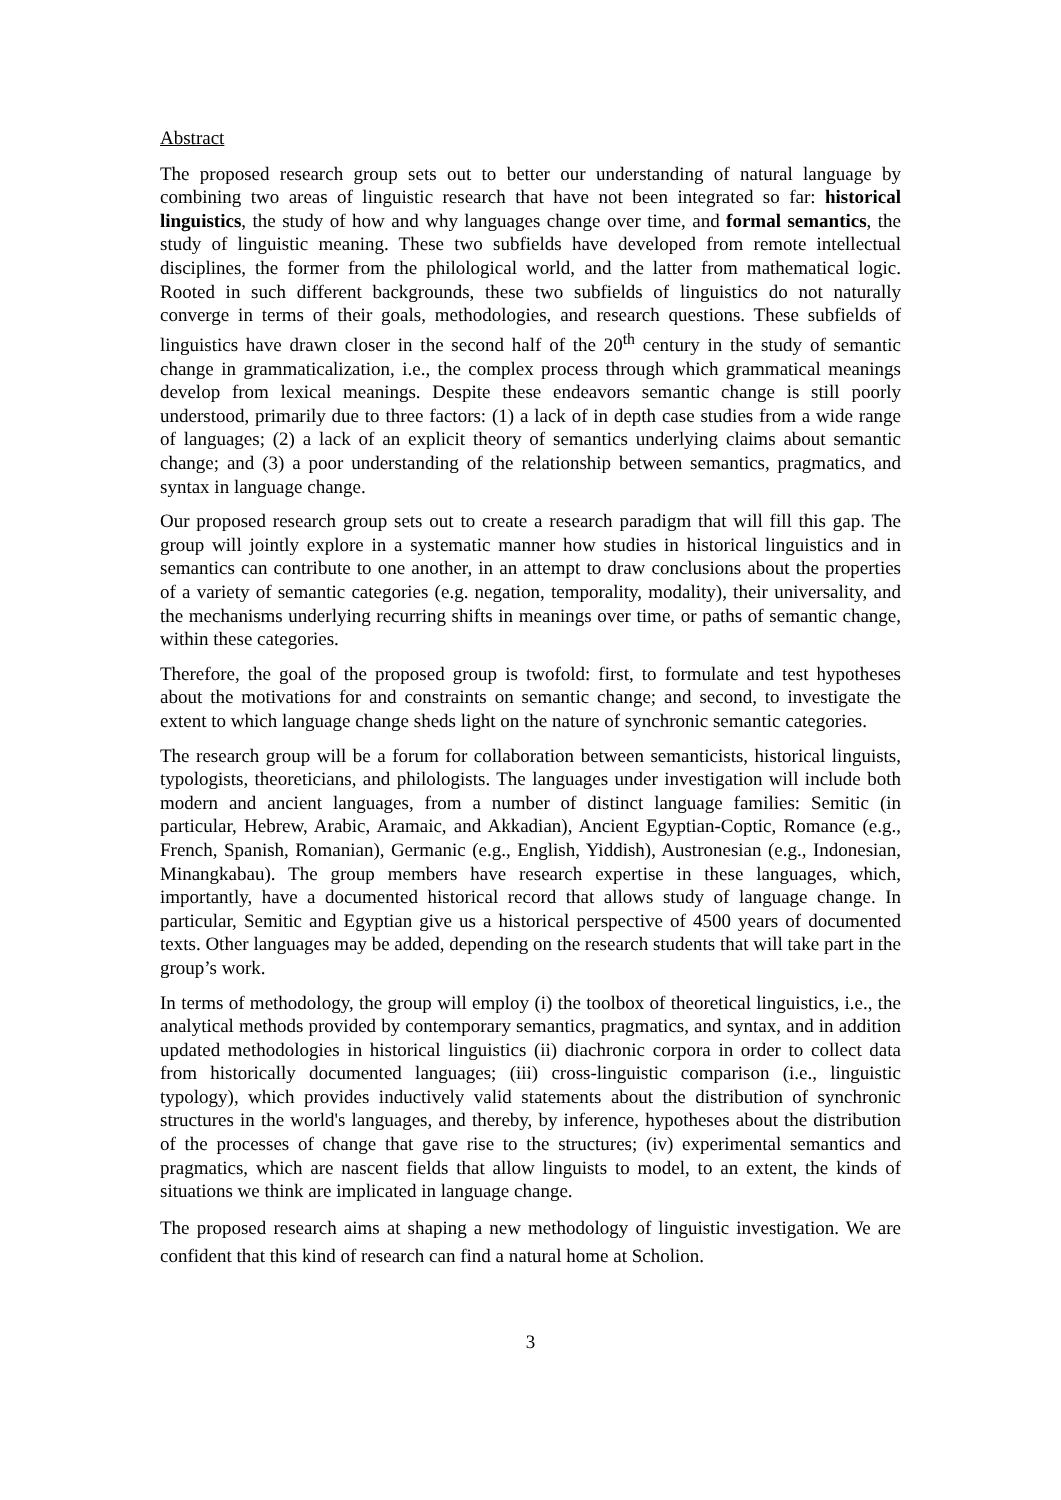Abstract
The proposed research group sets out to better our understanding of natural language by combining two areas of linguistic research that have not been integrated so far: historical linguistics, the study of how and why languages change over time, and formal semantics, the study of linguistic meaning. These two subfields have developed from remote intellectual disciplines, the former from the philological world, and the latter from mathematical logic. Rooted in such different backgrounds, these two subfields of linguistics do not naturally converge in terms of their goals, methodologies, and research questions. These subfields of linguistics have drawn closer in the second half of the 20<sup>th</sup> century in the study of semantic change in grammaticalization, i.e., the complex process through which grammatical meanings develop from lexical meanings. Despite these endeavors semantic change is still poorly understood, primarily due to three factors: (1) a lack of in depth case studies from a wide range of languages; (2) a lack of an explicit theory of semantics underlying claims about semantic change; and (3) a poor understanding of the relationship between semantics, pragmatics, and syntax in language change.
Our proposed research group sets out to create a research paradigm that will fill this gap. The group will jointly explore in a systematic manner how studies in historical linguistics and in semantics can contribute to one another, in an attempt to draw conclusions about the properties of a variety of semantic categories (e.g. negation, temporality, modality), their universality, and the mechanisms underlying recurring shifts in meanings over time, or paths of semantic change, within these categories.
Therefore, the goal of the proposed group is twofold: first, to formulate and test hypotheses about the motivations for and constraints on semantic change; and second, to investigate the extent to which language change sheds light on the nature of synchronic semantic categories.
The research group will be a forum for collaboration between semanticists, historical linguists, typologists, theoreticians, and philologists. The languages under investigation will include both modern and ancient languages, from a number of distinct language families: Semitic (in particular, Hebrew, Arabic, Aramaic, and Akkadian), Ancient Egyptian-Coptic, Romance (e.g., French, Spanish, Romanian), Germanic (e.g., English, Yiddish), Austronesian (e.g., Indonesian, Minangkabau). The group members have research expertise in these languages, which, importantly, have a documented historical record that allows study of language change. In particular, Semitic and Egyptian give us a historical perspective of 4500 years of documented texts. Other languages may be added, depending on the research students that will take part in the group’s work.
In terms of methodology, the group will employ (i) the toolbox of theoretical linguistics, i.e., the analytical methods provided by contemporary semantics, pragmatics, and syntax, and in addition updated methodologies in historical linguistics (ii) diachronic corpora in order to collect data from historically documented languages; (iii) cross-linguistic comparison (i.e., linguistic typology), which provides inductively valid statements about the distribution of synchronic structures in the world's languages, and thereby, by inference, hypotheses about the distribution of the processes of change that gave rise to the structures; (iv) experimental semantics and pragmatics, which are nascent fields that allow linguists to model, to an extent, the kinds of situations we think are implicated in language change.
The proposed research aims at shaping a new methodology of linguistic investigation. We are confident that this kind of research can find a natural home at Scholion.
3